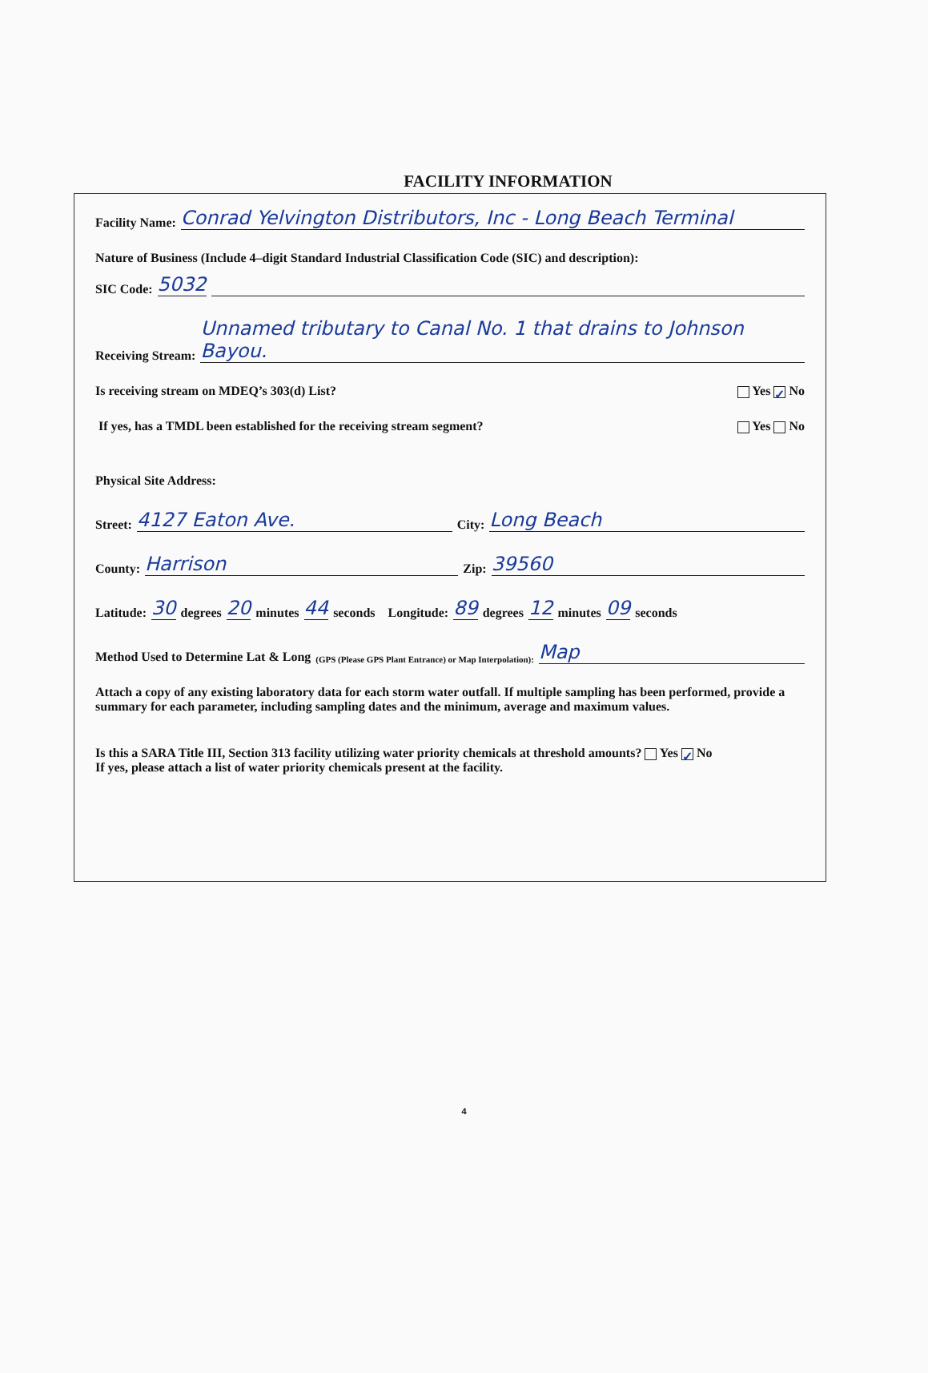FACILITY INFORMATION
Facility Name: Conrad Yelvington Distributors, Inc - Long Beach Terminal
Nature of Business (Include 4–digit Standard Industrial Classification Code (SIC) and description):
SIC Code: 5032
Receiving Stream: Unnamed tributary to Canal No. 1 that drains to Johnson Bayou.
Is receiving stream on MDEQ’s 303(d) List? Yes ✓ No
If yes, has a TMDL been established for the receiving stream segment? Yes No
Physical Site Address:
Street: 4127 Eaton Ave. City: Long Beach
County: Harrison Zip: 39560
Latitude: 30 degrees 20 minutes 44 seconds Longitude: 89 degrees 12 minutes 09 seconds
Method Used to Determine Lat & Long (GPS (Please GPS Plant Entrance) or Map Interpolation): Map
Attach a copy of any existing laboratory data for each storm water outfall. If multiple sampling has been performed, provide a summary for each parameter, including sampling dates and the minimum, average and maximum values.
Is this a SARA Title III, Section 313 facility utilizing water priority chemicals at threshold amounts? Yes ✓ No
If yes, please attach a list of water priority chemicals present at the facility.
4